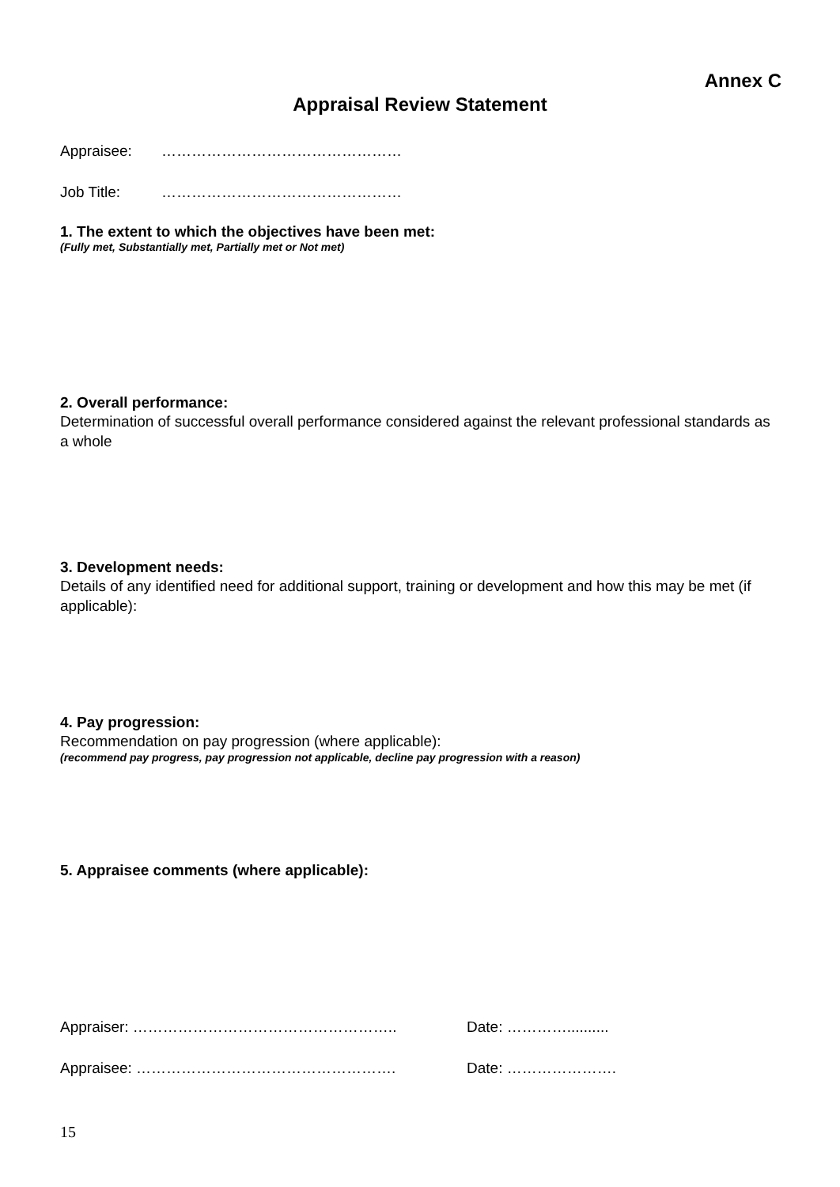Annex C
Appraisal Review Statement
Appraisee: …………………………………………
Job Title: …………………………………………
1. The extent to which the objectives have been met:
(Fully met, Substantially met, Partially met or Not met)
2. Overall performance:
Determination of successful overall performance considered against the relevant professional standards as a whole
3. Development needs:
Details of any identified need for additional support, training or development and how this may be met (if applicable):
4. Pay progression:
Recommendation on pay progression (where applicable):
(recommend pay progress, pay progression not applicable, decline pay progression with a reason)
5. Appraisee comments (where applicable):
Appraiser: …………………………………………….. Date: …………..........
Appraisee: ……………………………………………. Date: ………………….
15